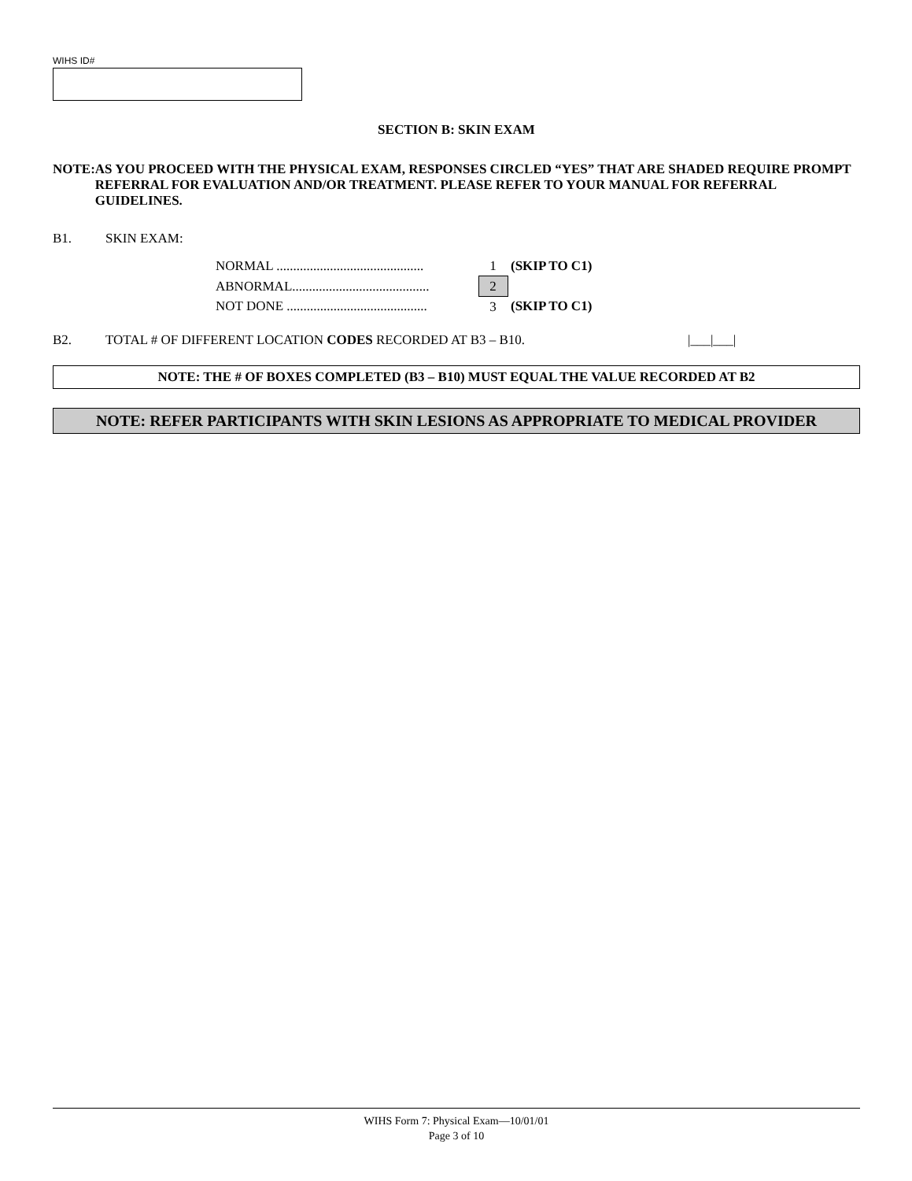WIHS ID#
SECTION B: SKIN EXAM
NOTE: AS YOU PROCEED WITH THE PHYSICAL EXAM, RESPONSES CIRCLED “YES” THAT ARE SHADED REQUIRE PROMPT REFERRAL FOR EVALUATION AND/OR TREATMENT. PLEASE REFER TO YOUR MANUAL FOR REFERRAL GUIDELINES.
B1. SKIN EXAM:
| NORMAL ............................................ | 1 | (SKIP TO C1) |
| ABNORMAL......................................... | 2 | |
| NOT DONE .......................................... | 3 | (SKIP TO C1) |
B2. TOTAL # OF DIFFERENT LOCATION CODES RECORDED AT B3 – B10. |___|___|
NOTE: THE # OF BOXES COMPLETED (B3 – B10) MUST EQUAL THE VALUE RECORDED AT B2
NOTE: REFER PARTICIPANTS WITH SKIN LESIONS AS APPROPRIATE TO MEDICAL PROVIDER
WIHS Form 7: Physical Exam—10/01/01
Page 3 of 10